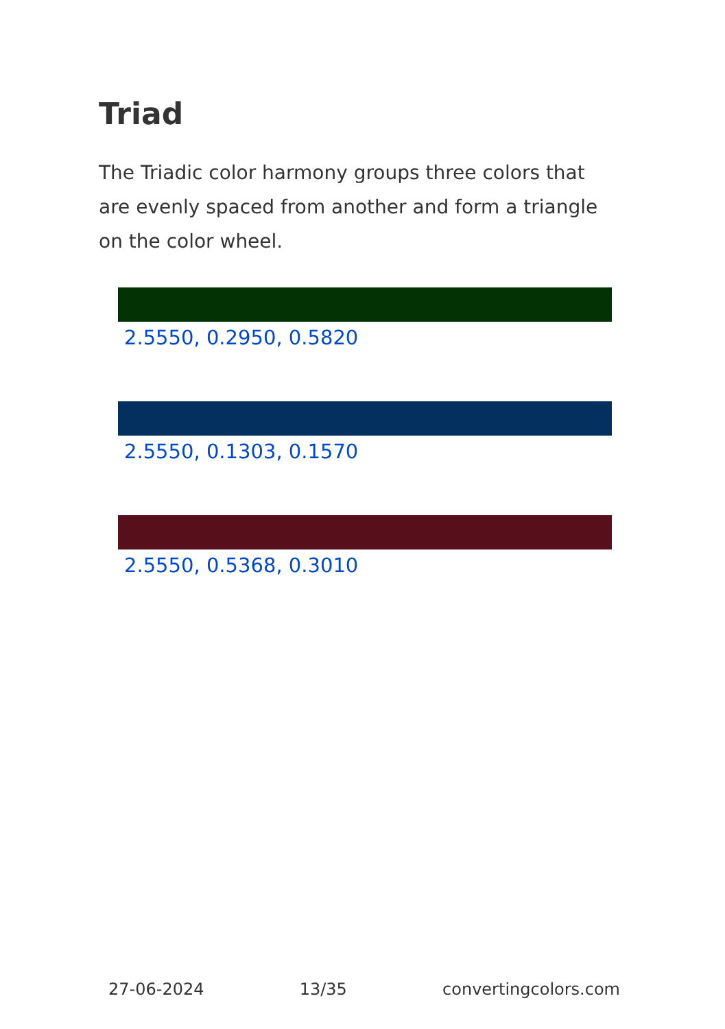Triad
The Triadic color harmony groups three colors that are evenly spaced from another and form a triangle on the color wheel.
2.5550, 0.2950, 0.5820
2.5550, 0.1303, 0.1570
2.5550, 0.5368, 0.3010
27-06-2024 13/35 convertingcolors.com